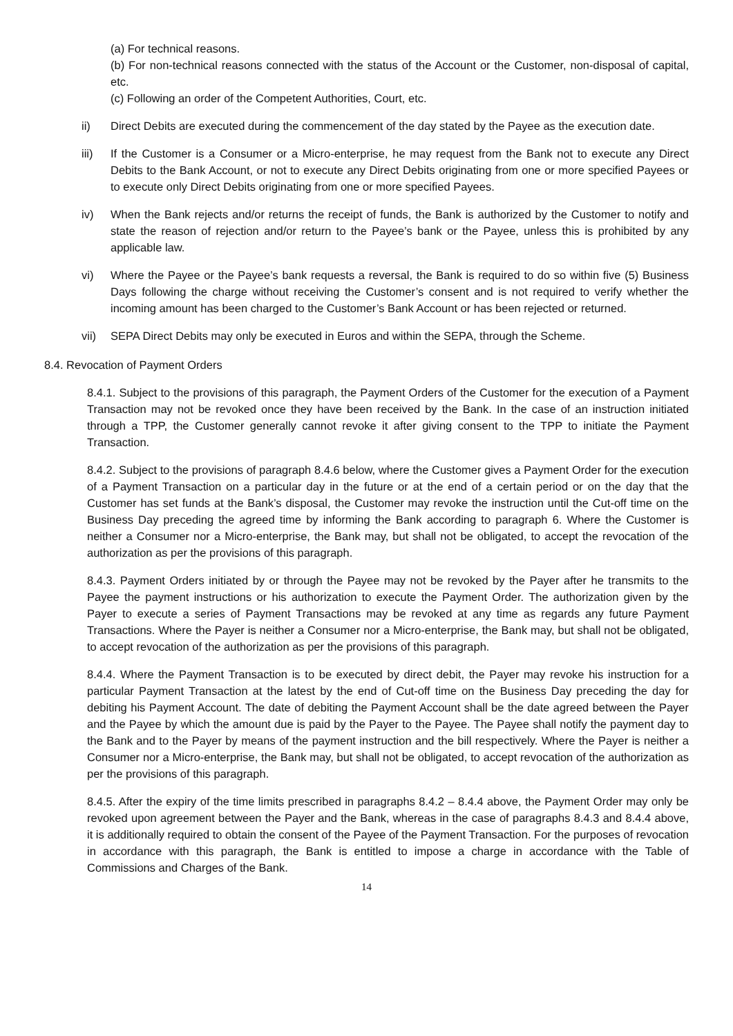(a) For technical reasons.
(b) For non-technical reasons connected with the status of the Account or the Customer, non-disposal of capital, etc.
(c) Following an order of the Competent Authorities, Court, etc.
ii) Direct Debits are executed during the commencement of the day stated by the Payee as the execution date.
iii) If the Customer is a Consumer or a Micro-enterprise, he may request from the Bank not to execute any Direct Debits to the Bank Account, or not to execute any Direct Debits originating from one or more specified Payees or to execute only Direct Debits originating from one or more specified Payees.
iv) When the Bank rejects and/or returns the receipt of funds, the Bank is authorized by the Customer to notify and state the reason of rejection and/or return to the Payee’s bank or the Payee, unless this is prohibited by any applicable law.
vi) Where the Payee or the Payee’s bank requests a reversal, the Bank is required to do so within five (5) Business Days following the charge without receiving the Customer’s consent and is not required to verify whether the incoming amount has been charged to the Customer’s Bank Account or has been rejected or returned.
vii) SEPA Direct Debits may only be executed in Euros and within the SEPA, through the Scheme.
8.4. Revocation of Payment Orders
8.4.1. Subject to the provisions of this paragraph, the Payment Orders of the Customer for the execution of a Payment Transaction may not be revoked once they have been received by the Bank. In the case of an instruction initiated through a TPP, the Customer generally cannot revoke it after giving consent to the TPP to initiate the Payment Transaction.
8.4.2. Subject to the provisions of paragraph 8.4.6 below, where the Customer gives a Payment Order for the execution of a Payment Transaction on a particular day in the future or at the end of a certain period or on the day that the Customer has set funds at the Bank’s disposal, the Customer may revoke the instruction until the Cut-off time on the Business Day preceding the agreed time by informing the Bank according to paragraph 6. Where the Customer is neither a Consumer nor a Micro-enterprise, the Bank may, but shall not be obligated, to accept the revocation of the authorization as per the provisions of this paragraph.
8.4.3. Payment Orders initiated by or through the Payee may not be revoked by the Payer after he transmits to the Payee the payment instructions or his authorization to execute the Payment Order. The authorization given by the Payer to execute a series of Payment Transactions may be revoked at any time as regards any future Payment Transactions. Where the Payer is neither a Consumer nor a Micro-enterprise, the Bank may, but shall not be obligated, to accept revocation of the authorization as per the provisions of this paragraph.
8.4.4. Where the Payment Transaction is to be executed by direct debit, the Payer may revoke his instruction for a particular Payment Transaction at the latest by the end of Cut-off time on the Business Day preceding the day for debiting his Payment Account. The date of debiting the Payment Account shall be the date agreed between the Payer and the Payee by which the amount due is paid by the Payer to the Payee. The Payee shall notify the payment day to the Bank and to the Payer by means of the payment instruction and the bill respectively. Where the Payer is neither a Consumer nor a Micro-enterprise, the Bank may, but shall not be obligated, to accept revocation of the authorization as per the provisions of this paragraph.
8.4.5. After the expiry of the time limits prescribed in paragraphs 8.4.2 – 8.4.4 above, the Payment Order may only be revoked upon agreement between the Payer and the Bank, whereas in the case of paragraphs 8.4.3 and 8.4.4 above, it is additionally required to obtain the consent of the Payee of the Payment Transaction. For the purposes of revocation in accordance with this paragraph, the Bank is entitled to impose a charge in accordance with the Table of Commissions and Charges of the Bank.
14